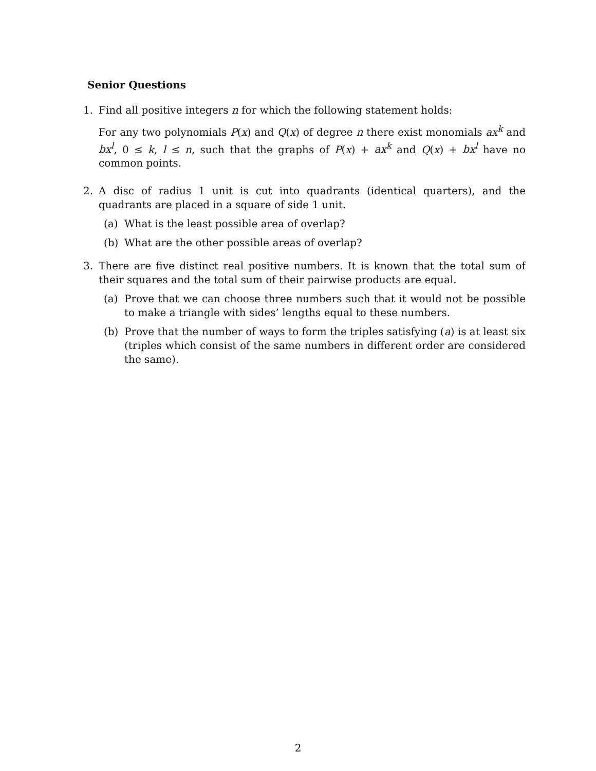Senior Questions
1. Find all positive integers n for which the following statement holds:
For any two polynomials P(x) and Q(x) of degree n there exist monomials ax<sup>k</sup> and bx<sup>l</sup>, 0 ≤ k, l ≤ n, such that the graphs of P(x) + ax<sup>k</sup> and Q(x) + bx<sup>l</sup> have no common points.
2. A disc of radius 1 unit is cut into quadrants (identical quarters), and the quadrants are placed in a square of side 1 unit.
(a) What is the least possible area of overlap?
(b) What are the other possible areas of overlap?
3. There are five distinct real positive numbers. It is known that the total sum of their squares and the total sum of their pairwise products are equal.
(a) Prove that we can choose three numbers such that it would not be possible to make a triangle with sides’ lengths equal to these numbers.
(b) Prove that the number of ways to form the triples satisfying (a) is at least six (triples which consist of the same numbers in different order are considered the same).
2